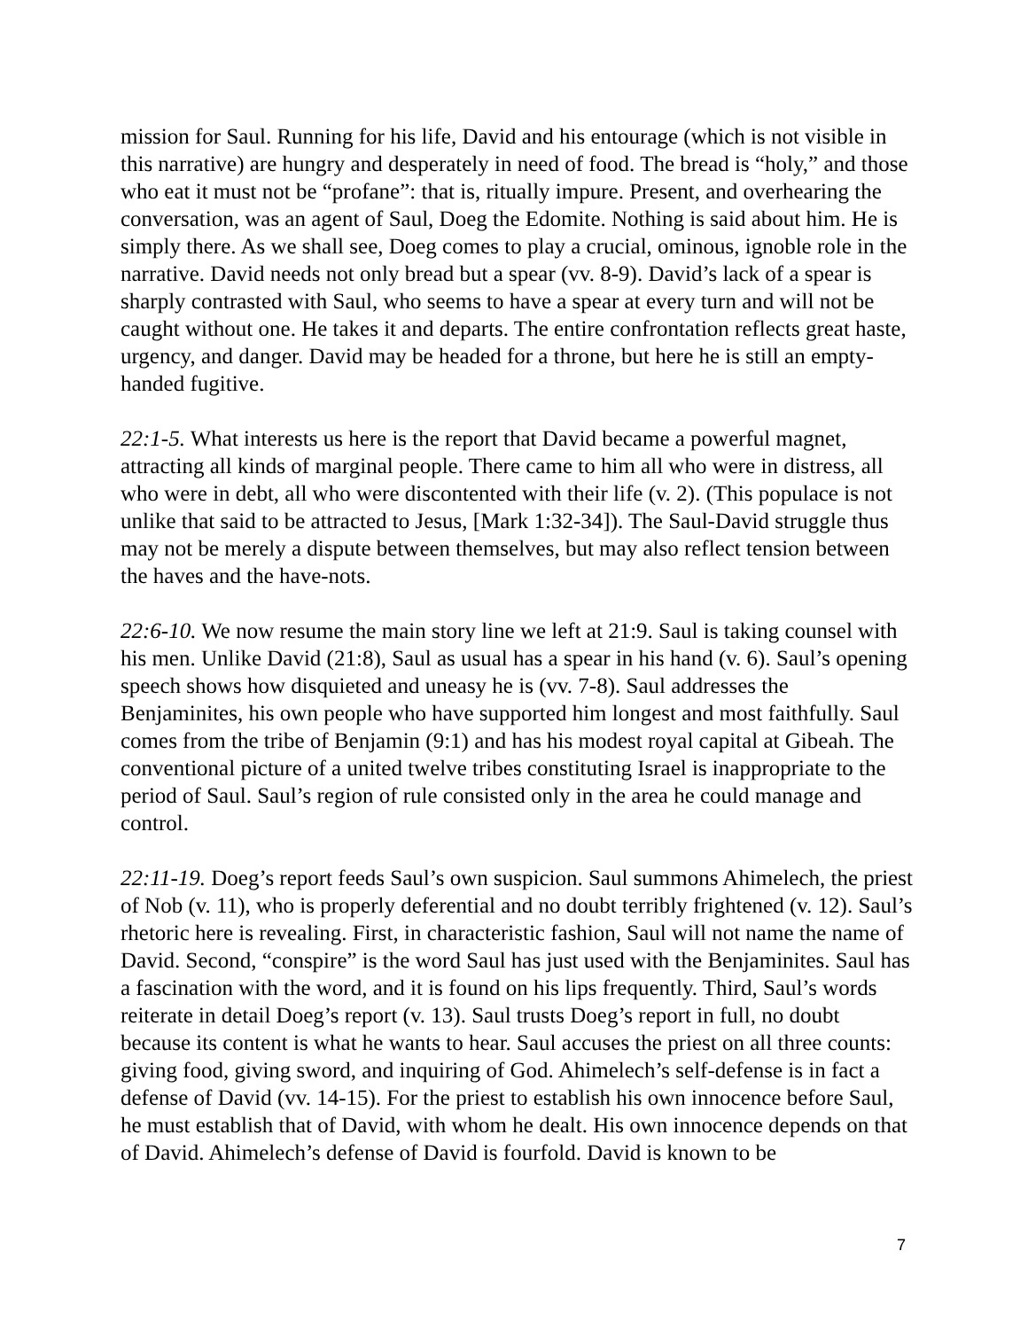mission for Saul. Running for his life, David and his entourage (which is not visible in this narrative) are hungry and desperately in need of food. The bread is “holy,” and those who eat it must not be “profane”: that is, ritually impure. Present, and overhearing the conversation, was an agent of Saul, Doeg the Edomite. Nothing is said about him. He is simply there. As we shall see, Doeg comes to play a crucial, ominous, ignoble role in the narrative. David needs not only bread but a spear (vv. 8-9). David’s lack of a spear is sharply contrasted with Saul, who seems to have a spear at every turn and will not be caught without one. He takes it and departs. The entire confrontation reflects great haste, urgency, and danger. David may be headed for a throne, but here he is still an empty-handed fugitive.
22:1-5. What interests us here is the report that David became a powerful magnet, attracting all kinds of marginal people. There came to him all who were in distress, all who were in debt, all who were discontented with their life (v. 2). (This populace is not unlike that said to be attracted to Jesus, [Mark 1:32-34]). The Saul-David struggle thus may not be merely a dispute between themselves, but may also reflect tension between the haves and the have-nots.
22:6-10. We now resume the main story line we left at 21:9. Saul is taking counsel with his men. Unlike David (21:8), Saul as usual has a spear in his hand (v. 6). Saul’s opening speech shows how disquieted and uneasy he is (vv. 7-8). Saul addresses the Benjaminites, his own people who have supported him longest and most faithfully. Saul comes from the tribe of Benjamin (9:1) and has his modest royal capital at Gibeah. The conventional picture of a united twelve tribes constituting Israel is inappropriate to the period of Saul. Saul’s region of rule consisted only in the area he could manage and control.
22:11-19. Doeg’s report feeds Saul’s own suspicion. Saul summons Ahimelech, the priest of Nob (v. 11), who is properly deferential and no doubt terribly frightened (v. 12). Saul’s rhetoric here is revealing. First, in characteristic fashion, Saul will not name the name of David. Second, “conspire” is the word Saul has just used with the Benjaminites. Saul has a fascination with the word, and it is found on his lips frequently. Third, Saul’s words reiterate in detail Doeg’s report (v. 13). Saul trusts Doeg’s report in full, no doubt because its content is what he wants to hear. Saul accuses the priest on all three counts: giving food, giving sword, and inquiring of God. Ahimelech’s self-defense is in fact a defense of David (vv. 14-15). For the priest to establish his own innocence before Saul, he must establish that of David, with whom he dealt. His own innocence depends on that of David. Ahimelech’s defense of David is fourfold. David is known to be
7